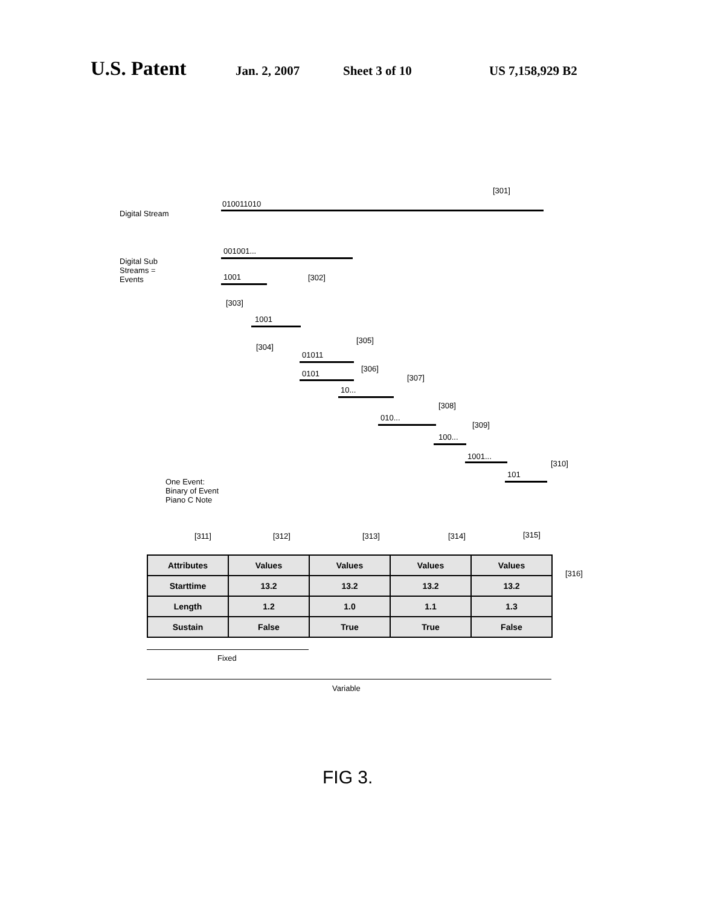U.S. Patent
Jan. 2, 2007 Sheet 3 of 10 US 7,158,929 B2
Digital Stream
010011010
[301]
Digital Sub
Streams =
Events
001001...
1001 [302]
[303]
1001
[304]
01011
[305]
0101
[306]
10...
[307]
010...
[308]
100...
[309]
1001...
101
[310]
One Event:
Binary of Event
Piano C Note
[311] [312] [313] [314] [315]
[316]
| Attributes | Values | Values | Values | Values |
| Starttime | 13.2 | 13.2 | 13.2 | 13.2 |
| Length | 1.2 | 1.0 | 1.1 | 1.3 |
| Sustain | False | True | True | False |
Fixed
Variable
FIG 3.